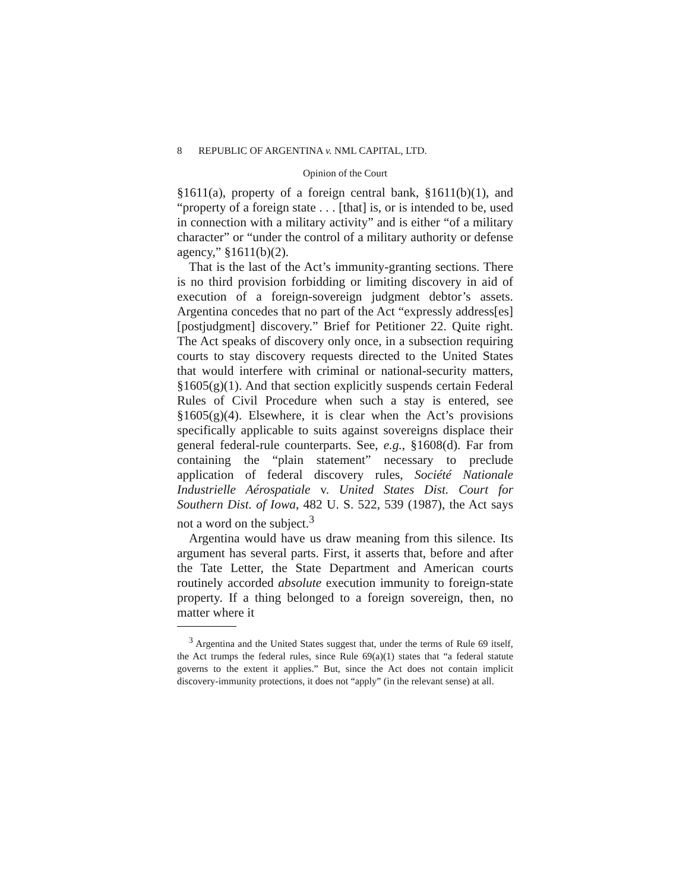8 REPUBLIC OF ARGENTINA v. NML CAPITAL, LTD.
Opinion of the Court
§1611(a), property of a foreign central bank, §1611(b)(1), and “property of a foreign state . . . [that] is, or is intended to be, used in connection with a military activity” and is either “of a military character” or “under the control of a military authority or defense agency,” §1611(b)(2).
That is the last of the Act’s immunity-granting sections. There is no third provision forbidding or limiting discovery in aid of execution of a foreign-sovereign judgment debtor’s assets. Argentina concedes that no part of the Act “expressly address[es] [postjudgment] discovery.” Brief for Petitioner 22. Quite right. The Act speaks of discovery only once, in a subsection requiring courts to stay discovery requests directed to the United States that would interfere with criminal or national-security matters, §1605(g)(1). And that section explicitly suspends certain Federal Rules of Civil Procedure when such a stay is entered, see §1605(g)(4). Elsewhere, it is clear when the Act’s provisions specifically applicable to suits against sovereigns displace their general federal-rule counterparts. See, e.g., §1608(d). Far from containing the “plain statement” necessary to preclude application of federal discovery rules, Société Nationale Industrielle Aérospatiale v. United States Dist. Court for Southern Dist. of Iowa, 482 U. S. 522, 539 (1987), the Act says not a word on the subject.<sup>3</sup>
Argentina would have us draw meaning from this silence. Its argument has several parts. First, it asserts that, before and after the Tate Letter, the State Department and American courts routinely accorded absolute execution immunity to foreign-state property. If a thing belonged to a foreign sovereign, then, no matter where it
<sup>3</sup> Argentina and the United States suggest that, under the terms of Rule 69 itself, the Act trumps the federal rules, since Rule 69(a)(1) states that “a federal statute governs to the extent it applies.” But, since the Act does not contain implicit discovery-immunity protections, it does not “apply” (in the relevant sense) at all.